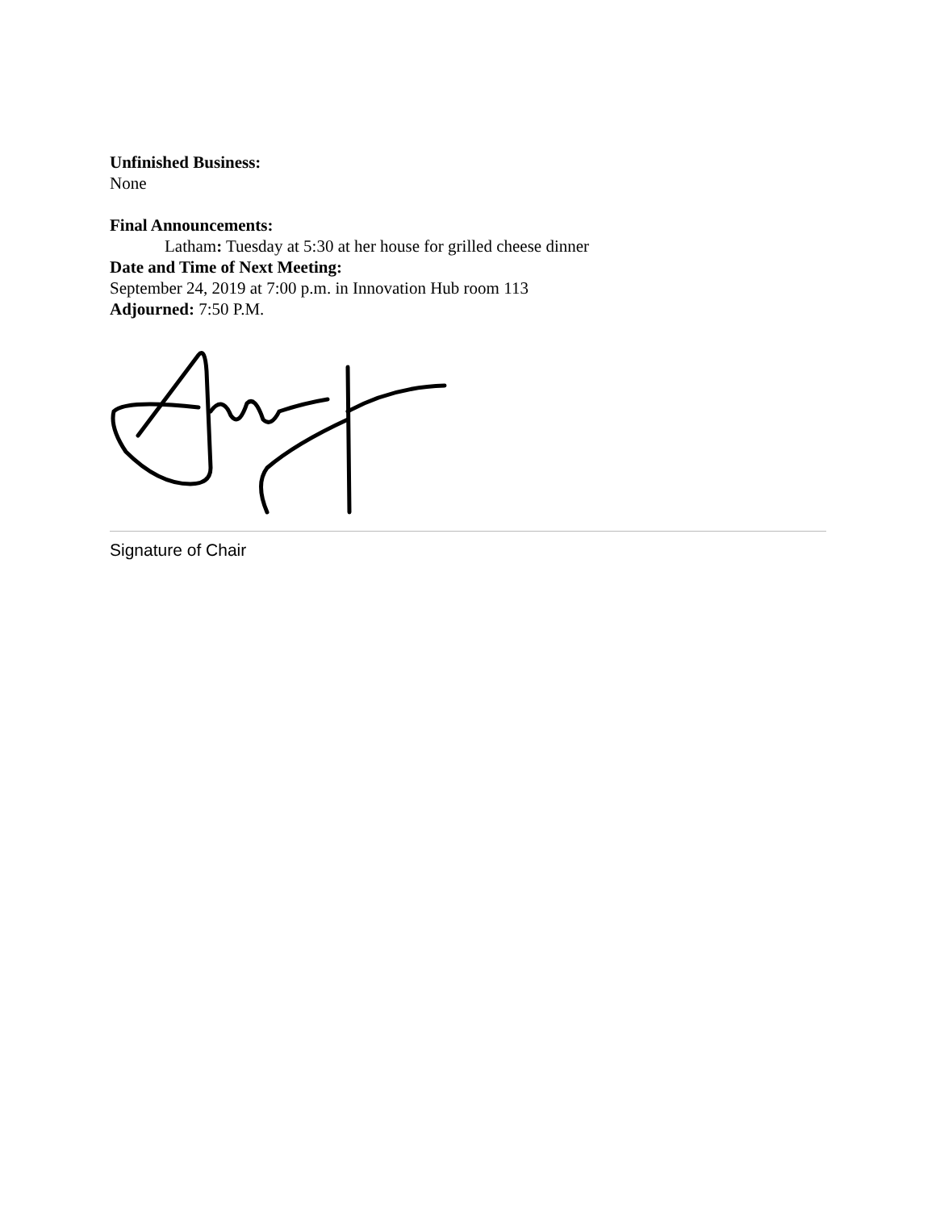Unfinished Business:
None
Final Announcements:
Latham: Tuesday at 5:30 at her house for grilled cheese dinner
Date and Time of Next Meeting:
September 24, 2019 at 7:00 p.m. in Innovation Hub room 113
Adjourned: 7:50 P.M.
Signature of Chair